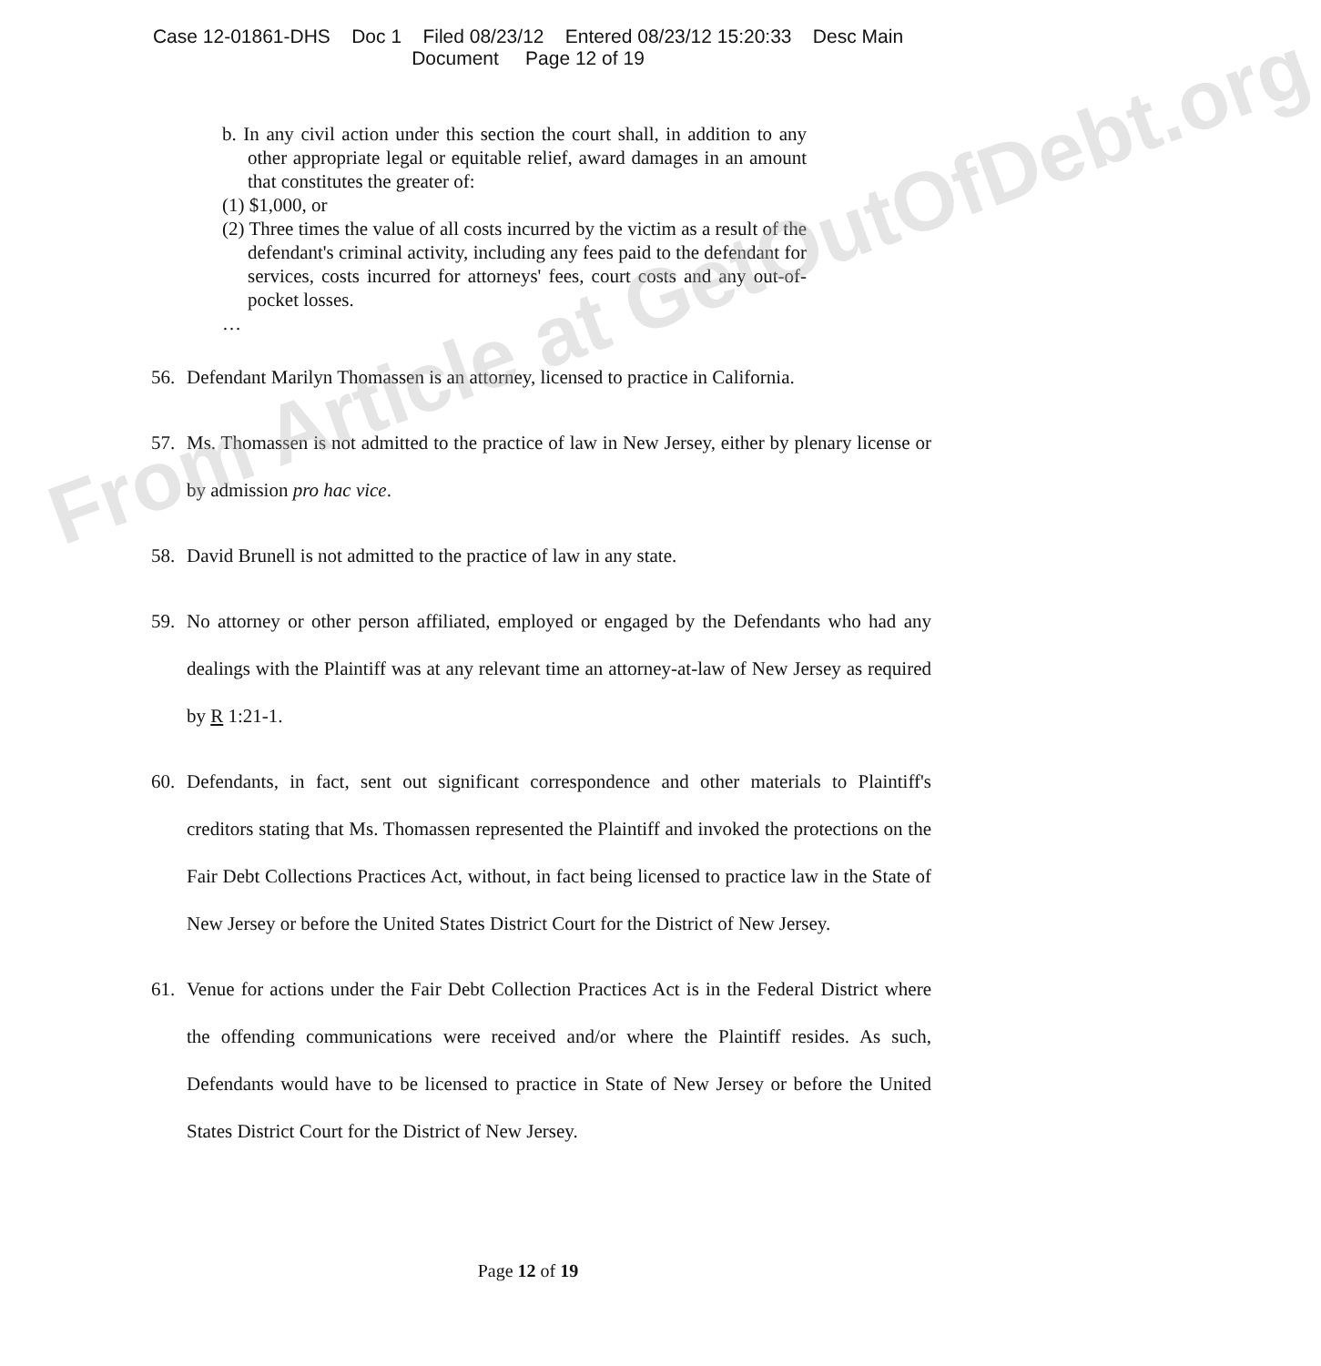From Article at GetOutOfDebt.org
Case 12-01861-DHS Doc 1 Filed 08/23/12 Entered 08/23/12 15:20:33 Desc Main
Document Page 12 of 19
b. In any civil action under this section the court shall, in addition to any other appropriate legal or equitable relief, award damages in an amount that constitutes the greater of:
(1) $1,000, or
(2) Three times the value of all costs incurred by the victim as a result of the defendant's criminal activity, including any fees paid to the defendant for services, costs incurred for attorneys' fees, court costs and any out-of-pocket losses.
…
56. Defendant Marilyn Thomassen is an attorney, licensed to practice in California.
57. Ms. Thomassen is not admitted to the practice of law in New Jersey, either by plenary license or by admission pro hac vice.
58. David Brunell is not admitted to the practice of law in any state.
59. No attorney or other person affiliated, employed or engaged by the Defendants who had any dealings with the Plaintiff was at any relevant time an attorney-at-law of New Jersey as required by R 1:21-1.
60. Defendants, in fact, sent out significant correspondence and other materials to Plaintiff's creditors stating that Ms. Thomassen represented the Plaintiff and invoked the protections on the Fair Debt Collections Practices Act, without, in fact being licensed to practice law in the State of New Jersey or before the United States District Court for the District of New Jersey.
61. Venue for actions under the Fair Debt Collection Practices Act is in the Federal District where the offending communications were received and/or where the Plaintiff resides. As such, Defendants would have to be licensed to practice in State of New Jersey or before the United States District Court for the District of New Jersey.
Page 12 of 19